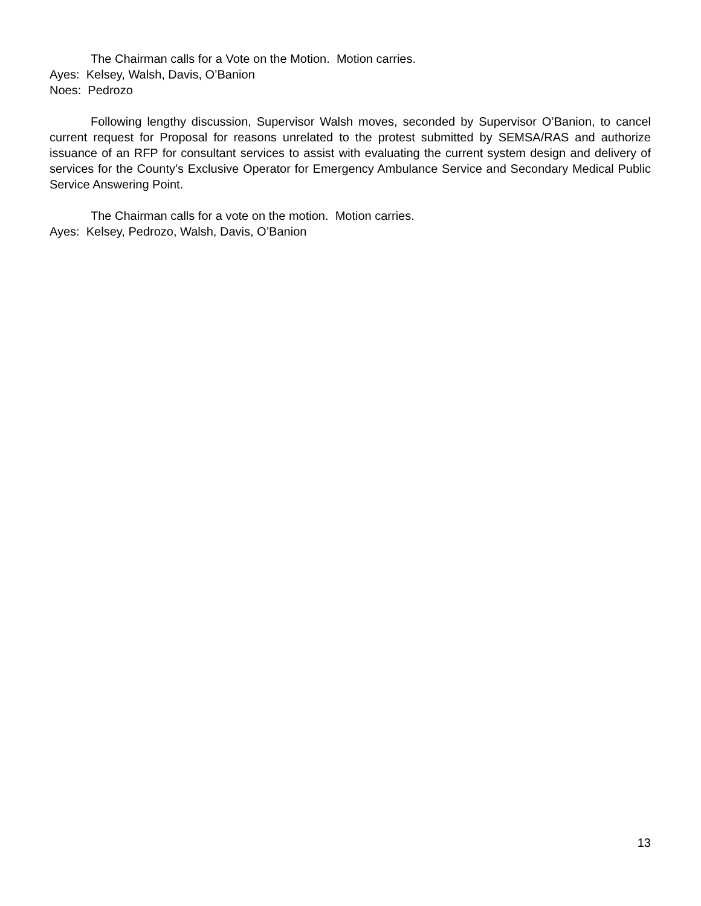The Chairman calls for a Vote on the Motion. Motion carries.
Ayes: Kelsey, Walsh, Davis, O’Banion
Noes: Pedrozo
Following lengthy discussion, Supervisor Walsh moves, seconded by Supervisor O’Banion, to cancel current request for Proposal for reasons unrelated to the protest submitted by SEMSA/RAS and authorize issuance of an RFP for consultant services to assist with evaluating the current system design and delivery of services for the County’s Exclusive Operator for Emergency Ambulance Service and Secondary Medical Public Service Answering Point.
The Chairman calls for a vote on the motion. Motion carries.
Ayes: Kelsey, Pedrozo, Walsh, Davis, O’Banion
13